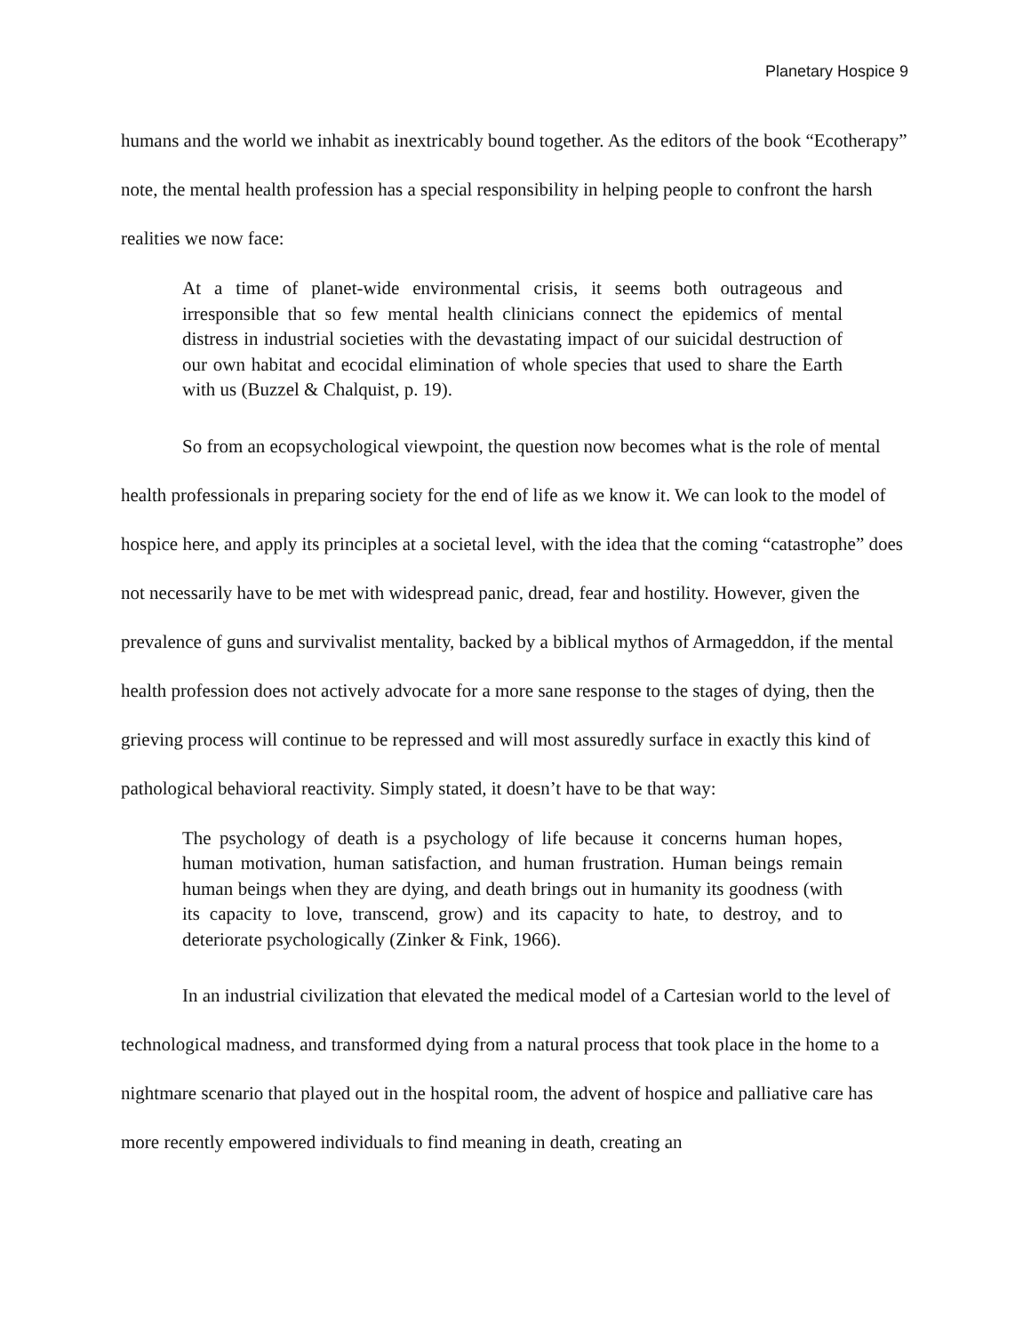Planetary Hospice 9
humans and the world we inhabit as inextricably bound together. As the editors of the book “Ecotherapy” note, the mental health profession has a special responsibility in helping people to confront the harsh realities we now face:
At a time of planet-wide environmental crisis, it seems both outrageous and irresponsible that so few mental health clinicians connect the epidemics of mental distress in industrial societies with the devastating impact of our suicidal destruction of our own habitat and ecocidal elimination of whole species that used to share the Earth with us (Buzzel & Chalquist, p. 19).
So from an ecopsychological viewpoint, the question now becomes what is the role of mental health professionals in preparing society for the end of life as we know it. We can look to the model of hospice here, and apply its principles at a societal level, with the idea that the coming “catastrophe” does not necessarily have to be met with widespread panic, dread, fear and hostility. However, given the prevalence of guns and survivalist mentality, backed by a biblical mythos of Armageddon, if the mental health profession does not actively advocate for a more sane response to the stages of dying, then the grieving process will continue to be repressed and will most assuredly surface in exactly this kind of pathological behavioral reactivity. Simply stated, it doesn’t have to be that way:
The psychology of death is a psychology of life because it concerns human hopes, human motivation, human satisfaction, and human frustration. Human beings remain human beings when they are dying, and death brings out in humanity its goodness (with its capacity to love, transcend, grow) and its capacity to hate, to destroy, and to deteriorate psychologically (Zinker & Fink, 1966).
In an industrial civilization that elevated the medical model of a Cartesian world to the level of technological madness, and transformed dying from a natural process that took place in the home to a nightmare scenario that played out in the hospital room, the advent of hospice and palliative care has more recently empowered individuals to find meaning in death, creating an